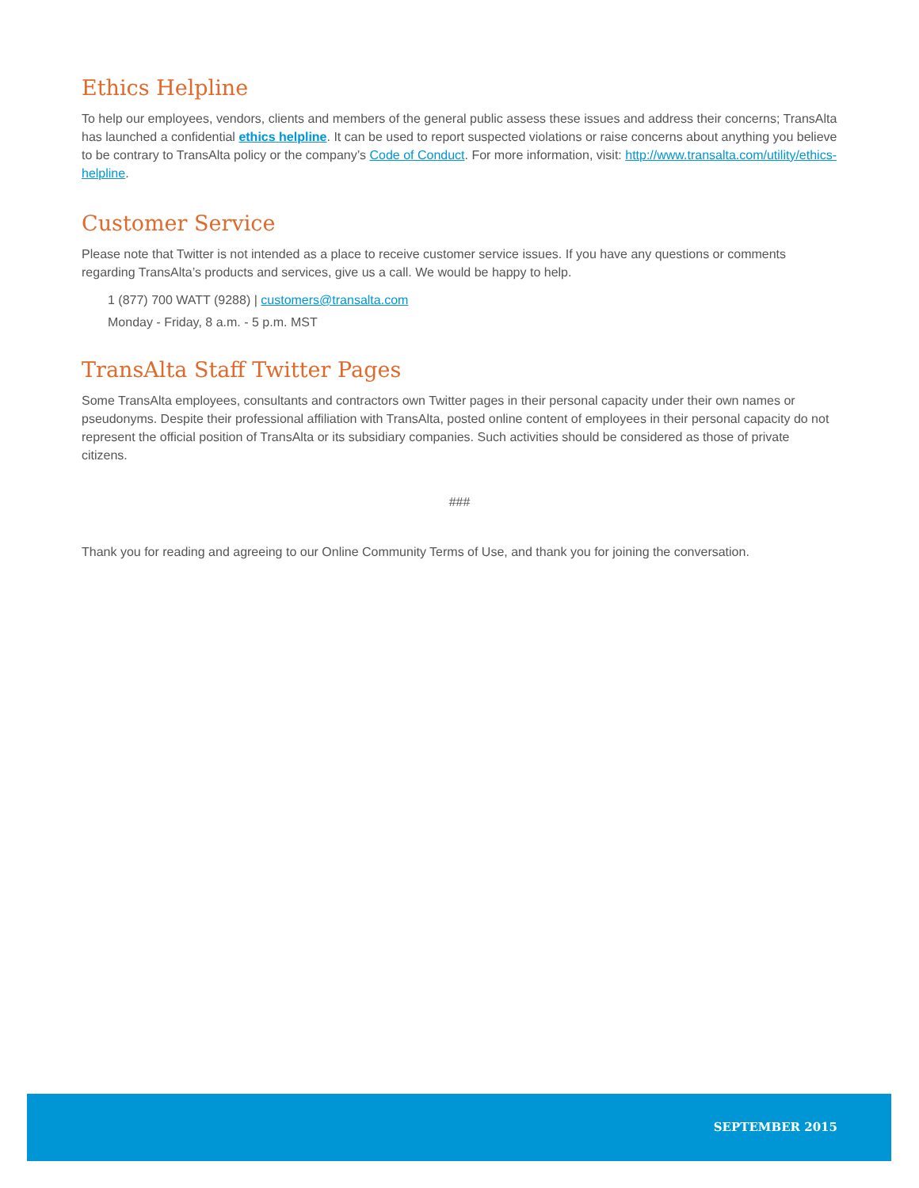Ethics Helpline
To help our employees, vendors, clients and members of the general public assess these issues and address their concerns; TransAlta has launched a confidential ethics helpline. It can be used to report suspected violations or raise concerns about anything you believe to be contrary to TransAlta policy or the company’s Code of Conduct. For more information, visit: http://www.transalta.com/utility/ethics-helpline.
Customer Service
Please note that Twitter is not intended as a place to receive customer service issues. If you have any questions or comments regarding TransAlta’s products and services, give us a call. We would be happy to help.
1 (877) 700 WATT (9288) | customers@transalta.com
Monday - Friday, 8 a.m. - 5 p.m. MST
TransAlta Staff Twitter Pages
Some TransAlta employees, consultants and contractors own Twitter pages in their personal capacity under their own names or pseudonyms. Despite their professional affiliation with TransAlta, posted online content of employees in their personal capacity do not represent the official position of TransAlta or its subsidiary companies. Such activities should be considered as those of private citizens.
###
Thank you for reading and agreeing to our Online Community Terms of Use, and thank you for joining the conversation.
SEPTEMBER 2015